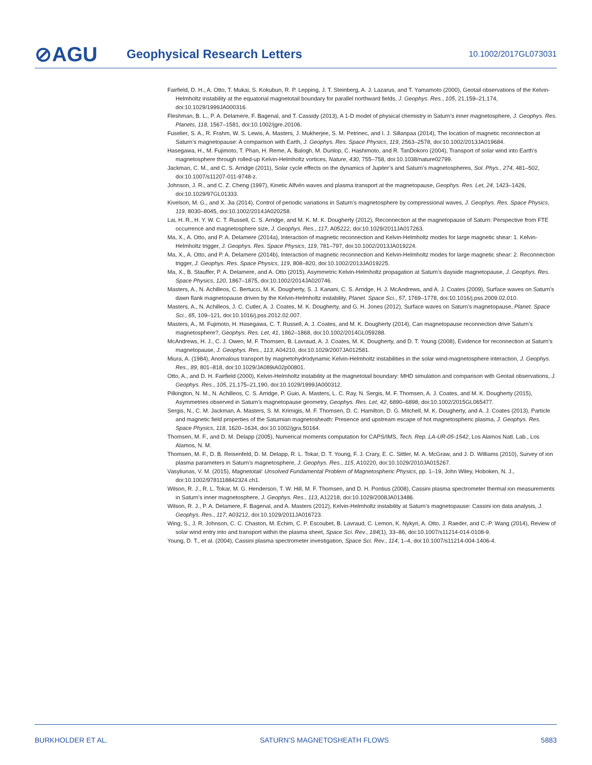⊘AGU
Geophysical Research Letters
10.1002/2017GL073031
Fairfield, D. H., A. Otto, T. Mukai, S. Kokubun, R. P. Lepping, J. T. Steinberg, A. J. Lazarus, and T. Yamamoto (2000), Geotail observations of the Kelvin-Helmholtz instability at the equatorial magnetotail boundary for parallel northward fields, J. Geophys. Res., 105, 21,159–21,174, doi:10.1029/1999JA000316.
Fleshman, B. L., P. A. Delamere, F. Bagenal, and T. Cassidy (2013), A 1-D model of physical chemistry in Saturn’s inner magnetosphere, J. Geophys. Res. Planets, 118, 1567–1581, doi:10.1002/jgre.20106.
Fuselier, S. A., R. Frahm, W. S. Lewis, A. Masters, J. Mukherjee, S. M. Petrinec, and I. J. Sillanpaa (2014), The location of magnetic reconnection at Saturn’s magnetopause: A comparison with Earth, J. Geophys. Res. Space Physics, 119, 2563–2578, doi:10.1002/2013JA019684.
Hasegawa, H., M. Fujimoto, T. Phan, H. Reme, A. Balogh, M. Dunlop, C. Hashimoto, and R. TanDokoro (2004), Transport of solar wind into Earth’s magnetosphere through rolled-up Kelvin-Helmholtz vortices, Nature, 430, 755–758, doi:10.1038/nature02799.
Jackman, C. M., and C. S. Arridge (2011), Solar cycle effects on the dynamics of Jupiter’s and Saturn’s magnetospheres, Sol. Phys., 274, 481–502, doi:10.1007/s11207-011-9748-z.
Johnson, J. R., and C. Z. Cheng (1997), Kinetic Alfvén waves and plasma transport at the magnetopause, Geophys. Res. Let, 24, 1423–1426, doi:10.1029/97GL01333.
Kivelson, M. G., and X. Jia (2014), Control of periodic variations in Saturn’s magnetosphere by compressional waves, J. Geophys. Res. Space Physics, 119, 8030–8045, doi:10.1002/2014JA020258.
Lai, H. R., H. Y. W. C. T. Russell, C. S. Arridge, and M. K. M. K. Dougherty (2012), Reconnection at the magnetopause of Saturn: Perspective from FTE occurrence and magnetosphere size, J. Geophys. Res., 117, A05222, doi:10.1029/2011JA017263.
Ma, X., A. Otto, and P. A. Delamere (2014a), Interaction of magnetic reconnection and Kelvin-Helmholtz modes for large magnetic shear: 1. Kelvin-Helmholtz trigger, J. Geophys. Res. Space Physics, 119, 781–797, doi:10.1002/2013JA019224.
Ma, X., A. Otto, and P. A. Delamere (2014b), Interaction of magnetic reconnection and Kelvin-Helmholtz modes for large magnetic shear: 2. Reconnection trigger, J. Geophys. Res. Space Physics, 119, 808–820, doi:10.1002/2013JA019225.
Ma, X., B. Stauffer, P. A. Delamere, and A. Otto (2015), Asymmetric Kelvin-Helmholtz propagation at Saturn’s dayside magnetopause, J. Geophys. Res. Space Physics, 120, 1867–1875, doi:10.1002/2014JA020746.
Masters, A., N. Achilleos, C. Bertucci, M. K. Dougherty, S. J. Kanani, C. S. Arridge, H. J. McAndrews, and A. J. Coates (2009), Surface waves on Saturn’s dawn flank magnetopause driven by the Kelvin-Helmholtz instability, Planet. Space Sci., 57, 1769–1778, doi:10.1016/j.pss.2009.02.010.
Masters, A., N. Achilleos, J. C. Cutler, A. J. Coates, M. K. Dougherty, and G. H. Jones (2012), Surface waves on Saturn’s magnetopause, Planet. Space Sci., 65, 109–121, doi:10.1016/j.pss.2012.02.007.
Masters, A., M. Fujimoto, H. Hasegawa, C. T. Russell, A. J. Coates, and M. K. Dougherty (2014), Can magnetopause reconnection drive Saturn’s magnetosphere?, Geophys. Res. Let, 41, 1862–1868, doi:10.1002/2014GL059288.
McAndrews, H. J., C. J. Owen, M. F. Thomsen, B. Lavraud, A. J. Coates, M. K. Dougherty, and D. T. Young (2008), Evidence for reconnection at Saturn’s magnetopause, J. Geophys. Res., 113, A04210, doi:10.1029/2007JA012581.
Miura, A. (1984), Anomalous transport by magnetohydrodynamic Kelvin-Helmholtz instabilities in the solar wind-magnetosphere interaction, J. Geophys. Res., 89, 801–818, doi:10.1029/JA089iA02p00801.
Otto, A., and D. H. Fairfield (2000), Kelvin-Helmholtz instability at the magnetotail boundary: MHD simulation and comparison with Geotail observations, J. Geophys. Res., 105, 21,175–21,190, doi:10.1029/1999JA000312.
Pilkington, N. M., N. Achilleos, C. S. Arridge, P. Guio, A. Masters, L. C. Ray, N. Sergis, M. F. Thomsen, A. J. Coates, and M. K. Dougherty (2015), Asymmetries observed in Saturn’s magnetopause geometry, Geophys. Res. Let, 42, 6890–6898, doi:10.1002/2015GL065477.
Sergis, N., C. M. Jackman, A. Masters, S. M. Krimigis, M. F. Thomsen, D. C. Hamilton, D. G. Mitchell, M. K. Dougherty, and A. J. Coates (2013), Particle and magnetic field properties of the Saturnian magnetosheath: Presence and upstream escape of hot magnetospheric plasma, J. Geophys. Res. Space Physics, 118, 1620–1634, doi:10.1002/jgra.50164.
Thomsen, M. F., and D. M. Delapp (2005), Numerical moments computation for CAPS/IMS, Tech. Rep. LA-UR-05-1542, Los Alamos Natl. Lab., Los Alamos, N. M.
Thomsen, M. F., D. B. Reisenfeld, D. M. Delapp, R. L. Tokar, D. T. Young, F. J. Crary, E. C. Sittler, M. A. McGraw, and J. D. Williams (2010), Survey of ion plasma parameters in Saturn’s magnetosphere, J. Geophys. Res., 115, A10220, doi:10.1029/2010JA015267.
Vasyliunas, V. M. (2015), Magnetotail: Unsolved Fundamental Problem of Magnetospheric Physics, pp. 1–19, John Wiley, Hoboken, N. J., doi:10.1002/9781118842324.ch1.
Wilson, R. J., R. L. Tokar, M. G. Henderson, T. W. Hill, M. F. Thomsen, and D. H. Pontius (2008), Cassini plasma spectrometer thermal ion measurements in Saturn’s inner magnetosphere, J. Geophys. Res., 113, A12218, doi:10.1029/2008JA013486.
Wilson, R. J., P. A. Delamere, F. Bagenal, and A. Masters (2012), Kelvin-Helmholtz instability at Saturn’s magnetopause: Cassini ion data analysis, J. Geophys. Res., 117, A03212, doi:10.1029/2011JA016723.
Wing, S., J. R. Johnson, C. C. Chaston, M. Echim, C. P. Escoubet, B. Lavraud, C. Lemon, K. Nykyri, A. Otto, J. Raeder, and C.-P. Wang (2014), Review of solar wind entry into and transport within the plasma sheet, Space Sci. Rev., 184(1), 33–86, doi:10.1007/s11214-014-0108-9.
Young, D. T., et al. (2004), Cassini plasma spectrometer investigation, Space Sci. Rev., 114, 1–4, doi:10.1007/s11214-004-1406-4.
BURKHOLDER ET AL. SATURN’S MAGNETOSHEATH FLOWS 5883